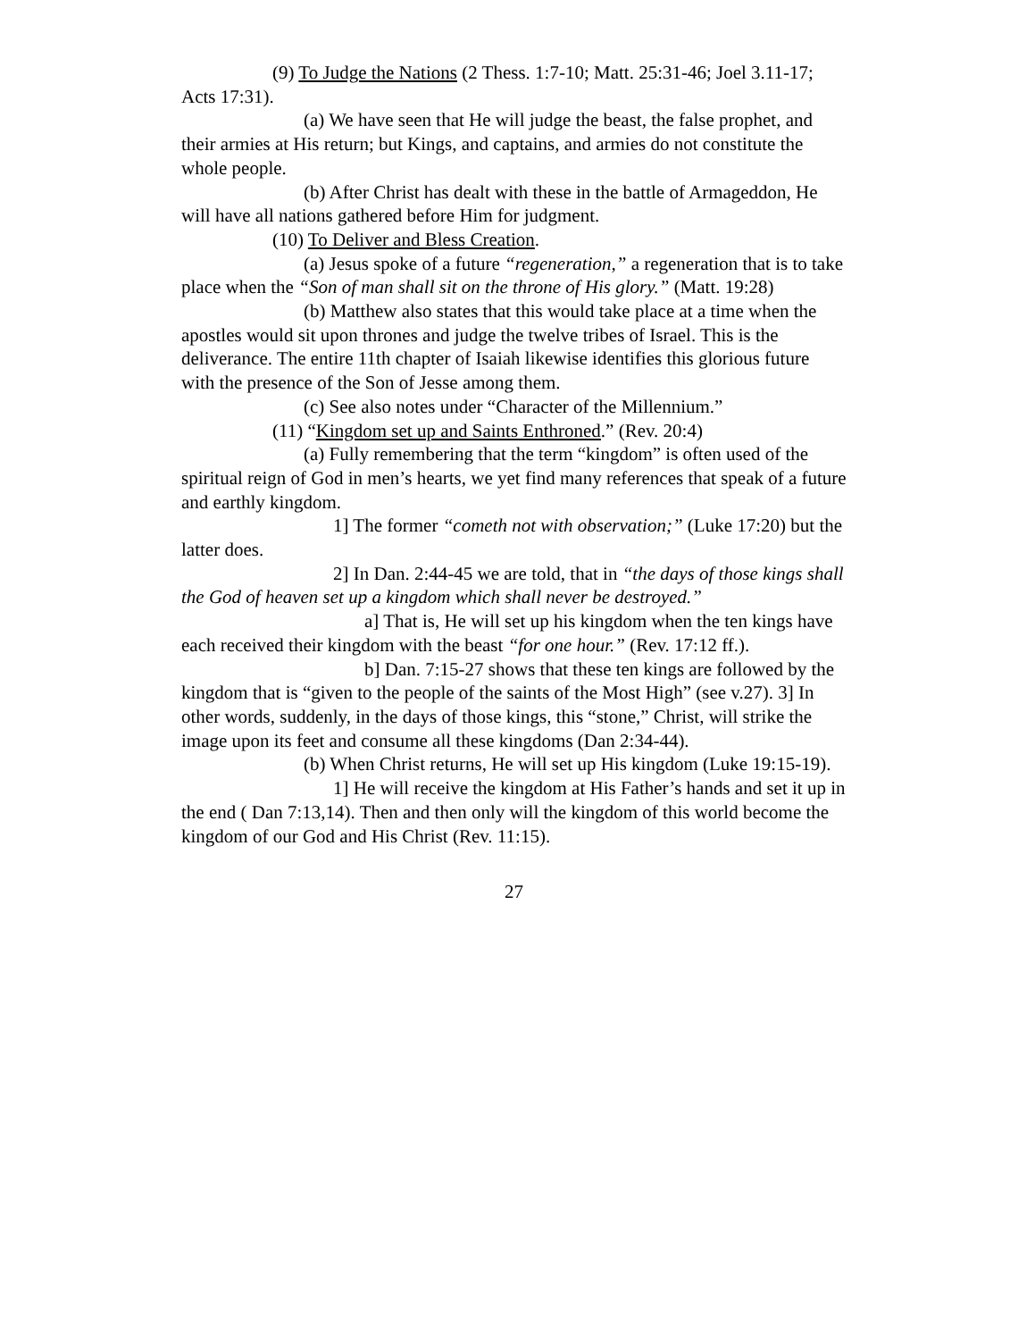(9) To Judge the Nations (2 Thess. 1:7-10; Matt. 25:31-46; Joel 3.11-17; Acts 17:31).
(a) We have seen that He will judge the beast, the false prophet, and their armies at His return; but Kings, and captains, and armies do not constitute the whole people.
(b) After Christ has dealt with these in the battle of Armageddon, He will have all nations gathered before Him for judgment.
(10) To Deliver and Bless Creation.
(a) Jesus spoke of a future “regeneration,” a regeneration that is to take place when the “Son of man shall sit on the throne of His glory.” (Matt. 19:28)
(b) Matthew also states that this would take place at a time when the apostles would sit upon thrones and judge the twelve tribes of Israel. This is the deliverance. The entire 11th chapter of Isaiah likewise identifies this glorious future with the presence of the Son of Jesse among them.
(c) See also notes under “Character of the Millennium.”
(11) “Kingdom set up and Saints Enthroned.” (Rev. 20:4)
(a) Fully remembering that the term “kingdom” is often used of the spiritual reign of God in men’s hearts, we yet find many references that speak of a future and earthly kingdom.
1] The former “cometh not with observation;” (Luke 17:20) but the latter does.
2] In Dan. 2:44-45 we are told, that in “the days of those kings shall the God of heaven set up a kingdom which shall never be destroyed.”
a] That is, He will set up his kingdom when the ten kings have each received their kingdom with the beast “for one hour.” (Rev. 17:12 ff.).
b] Dan. 7:15-27 shows that these ten kings are followed by the kingdom that is “given to the people of the saints of the Most High” (see v.27). 3] In other words, suddenly, in the days of those kings, this “stone,” Christ, will strike the image upon its feet and consume all these kingdoms (Dan 2:34-44).
(b) When Christ returns, He will set up His kingdom (Luke 19:15-19).
1] He will receive the kingdom at His Father’s hands and set it up in the end ( Dan 7:13,14). Then and then only will the kingdom of this world become the kingdom of our God and His Christ (Rev. 11:15).
27